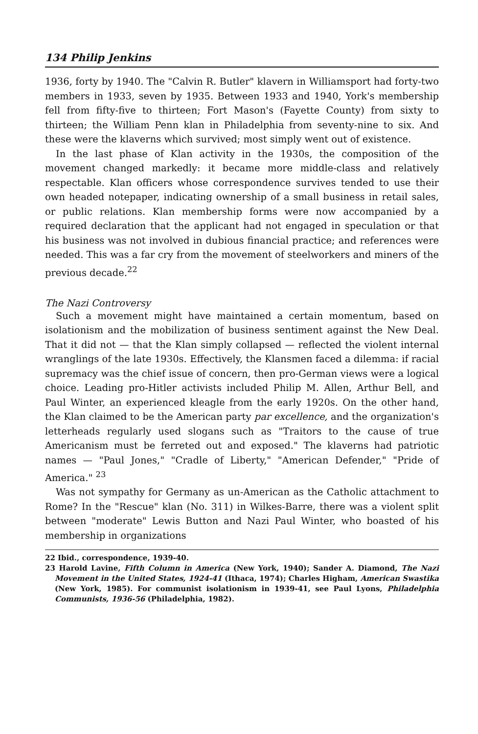134 Philip Jenkins
1936, forty by 1940. The "Calvin R. Butler" klavern in Williamsport had forty-two members in 1933, seven by 1935. Between 1933 and 1940, York's membership fell from fifty-five to thirteen; Fort Mason's (Fayette County) from sixty to thirteen; the William Penn klan in Philadelphia from seventy-nine to six. And these were the klaverns which survived; most simply went out of existence.
In the last phase of Klan activity in the 1930s, the composition of the movement changed markedly: it became more middle-class and relatively respectable. Klan officers whose correspondence survives tended to use their own headed notepaper, indicating ownership of a small business in retail sales, or public relations. Klan membership forms were now accompanied by a required declaration that the applicant had not engaged in speculation or that his business was not involved in dubious financial practice; and references were needed. This was a far cry from the movement of steelworkers and miners of the previous decade.<sup>22</sup>
The Nazi Controversy
Such a movement might have maintained a certain momentum, based on isolationism and the mobilization of business sentiment against the New Deal. That it did not — that the Klan simply collapsed — reflected the violent internal wranglings of the late 1930s. Effectively, the Klansmen faced a dilemma: if racial supremacy was the chief issue of concern, then pro-German views were a logical choice. Leading pro-Hitler activists included Philip M. Allen, Arthur Bell, and Paul Winter, an experienced kleagle from the early 1920s. On the other hand, the Klan claimed to be the American party par excellence, and the organization's letterheads regularly used slogans such as "Traitors to the cause of true Americanism must be ferreted out and exposed." The klaverns had patriotic names — "Paul Jones," "Cradle of Liberty," "American Defender," "Pride of America." <sup>23</sup>
Was not sympathy for Germany as un-American as the Catholic attachment to Rome? In the "Rescue" klan (No. 311) in Wilkes-Barre, there was a violent split between "moderate" Lewis Button and Nazi Paul Winter, who boasted of his membership in organizations
22 Ibid., correspondence, 1939-40.
23 Harold Lavine, Fifth Column in America (New York, 1940); Sander A. Diamond, The Nazi Movement in the United States, 1924-41 (Ithaca, 1974); Charles Higham, American Swastika (New York, 1985). For communist isolationism in 1939-41, see Paul Lyons, Philadelphia Communists, 1936-56 (Philadelphia, 1982).